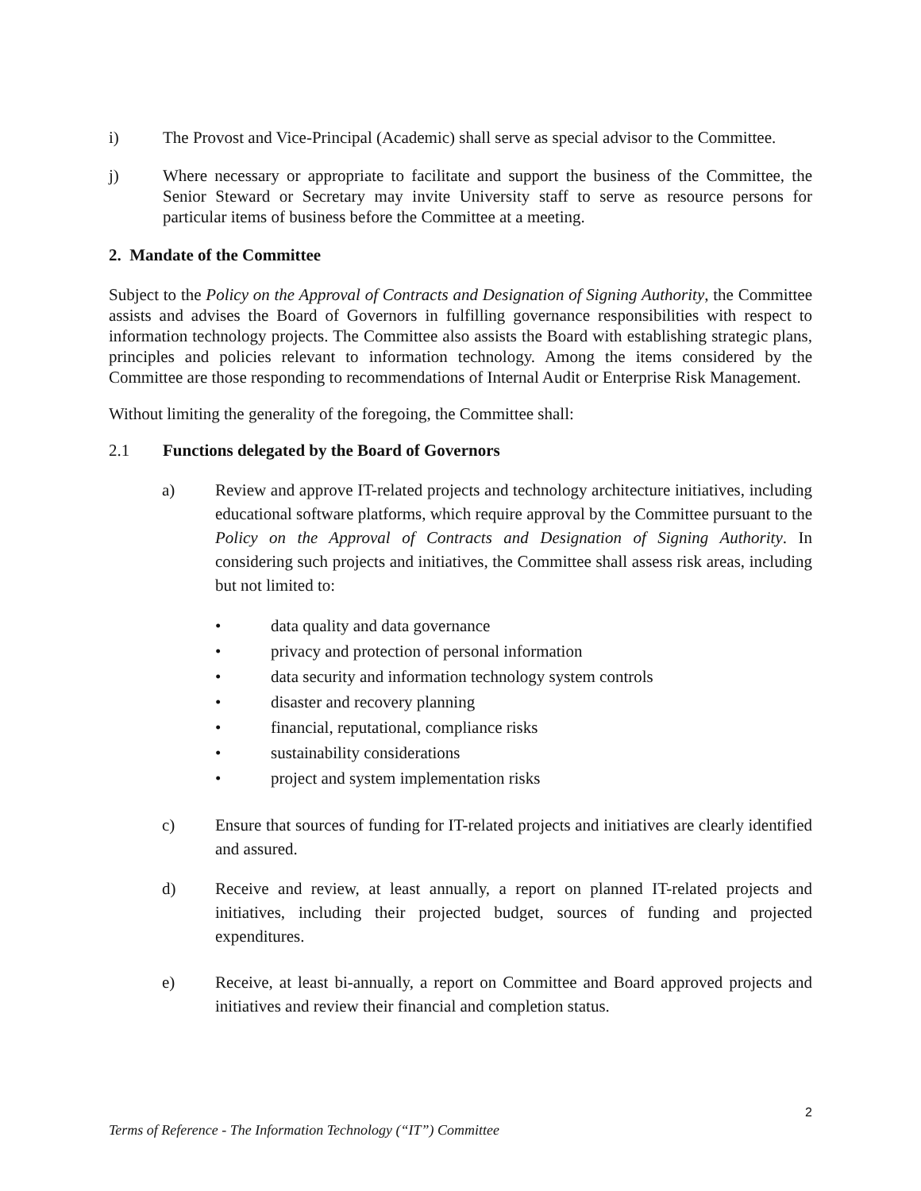i) The Provost and Vice-Principal (Academic) shall serve as special advisor to the Committee.
j) Where necessary or appropriate to facilitate and support the business of the Committee, the Senior Steward or Secretary may invite University staff to serve as resource persons for particular items of business before the Committee at a meeting.
2. Mandate of the Committee
Subject to the Policy on the Approval of Contracts and Designation of Signing Authority, the Committee assists and advises the Board of Governors in fulfilling governance responsibilities with respect to information technology projects. The Committee also assists the Board with establishing strategic plans, principles and policies relevant to information technology. Among the items considered by the Committee are those responding to recommendations of Internal Audit or Enterprise Risk Management.
Without limiting the generality of the foregoing, the Committee shall:
2.1 Functions delegated by the Board of Governors
a) Review and approve IT-related projects and technology architecture initiatives, including educational software platforms, which require approval by the Committee pursuant to the Policy on the Approval of Contracts and Designation of Signing Authority. In considering such projects and initiatives, the Committee shall assess risk areas, including but not limited to:
• data quality and data governance
• privacy and protection of personal information
• data security and information technology system controls
• disaster and recovery planning
• financial, reputational, compliance risks
• sustainability considerations
• project and system implementation risks
c) Ensure that sources of funding for IT-related projects and initiatives are clearly identified and assured.
d) Receive and review, at least annually, a report on planned IT-related projects and initiatives, including their projected budget, sources of funding and projected expenditures.
e) Receive, at least bi-annually, a report on Committee and Board approved projects and initiatives and review their financial and completion status.
2
Terms of Reference - The Information Technology (“IT”) Committee